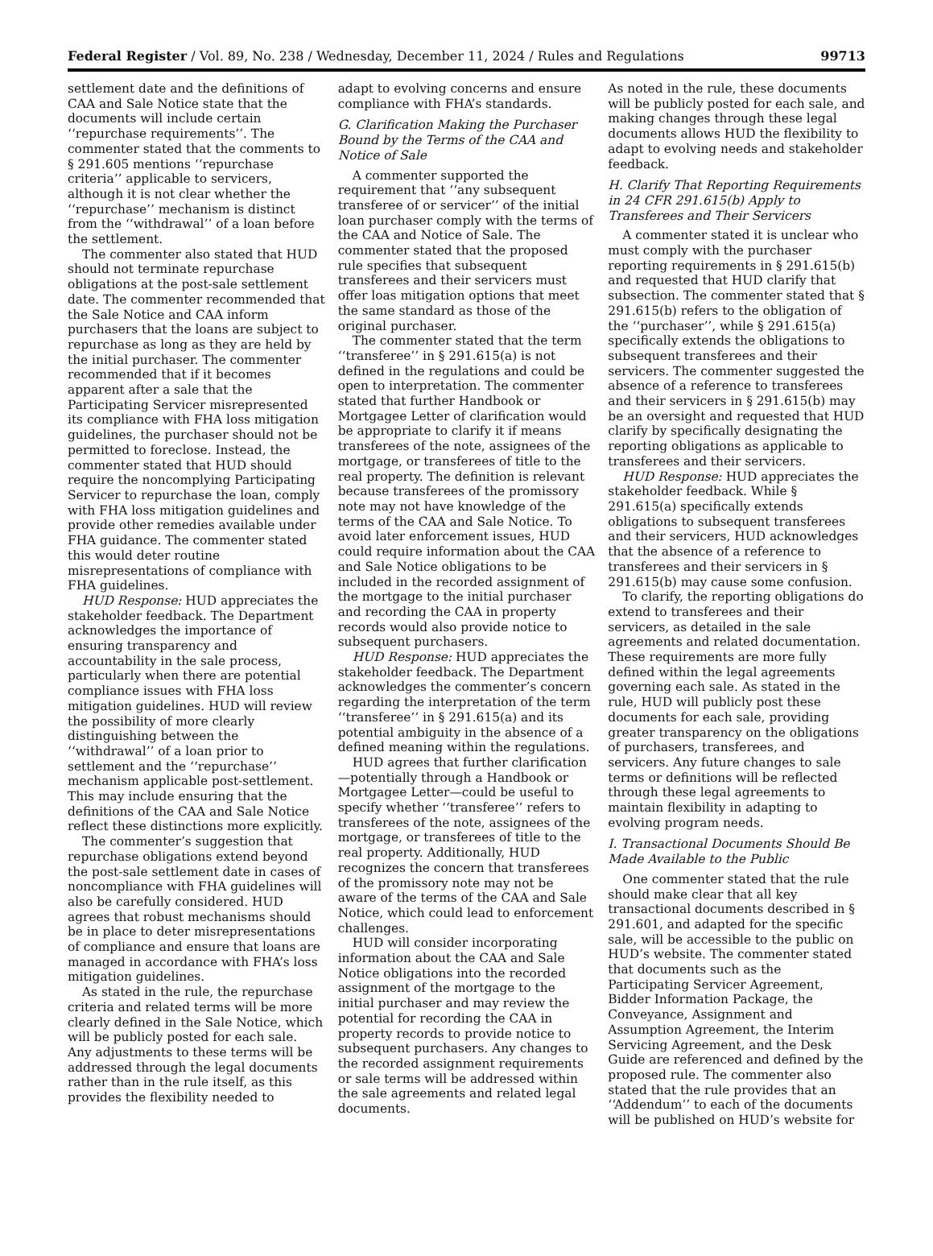Federal Register / Vol. 89, No. 238 / Wednesday, December 11, 2024 / Rules and Regulations 99713
settlement date and the definitions of CAA and Sale Notice state that the documents will include certain ‘‘repurchase requirements’’. The commenter stated that the comments to § 291.605 mentions ‘‘repurchase criteria’’ applicable to servicers, although it is not clear whether the ‘‘repurchase’’ mechanism is distinct from the ‘‘withdrawal’’ of a loan before the settlement.
The commenter also stated that HUD should not terminate repurchase obligations at the post-sale settlement date. The commenter recommended that the Sale Notice and CAA inform purchasers that the loans are subject to repurchase as long as they are held by the initial purchaser. The commenter recommended that if it becomes apparent after a sale that the Participating Servicer misrepresented its compliance with FHA loss mitigation guidelines, the purchaser should not be permitted to foreclose. Instead, the commenter stated that HUD should require the noncomplying Participating Servicer to repurchase the loan, comply with FHA loss mitigation guidelines and provide other remedies available under FHA guidance. The commenter stated this would deter routine misrepresentations of compliance with FHA guidelines.
HUD Response: HUD appreciates the stakeholder feedback. The Department acknowledges the importance of ensuring transparency and accountability in the sale process, particularly when there are potential compliance issues with FHA loss mitigation guidelines. HUD will review the possibility of more clearly distinguishing between the ‘‘withdrawal’’ of a loan prior to settlement and the ‘‘repurchase’’ mechanism applicable post-settlement. This may include ensuring that the definitions of the CAA and Sale Notice reflect these distinctions more explicitly.
The commenter’s suggestion that repurchase obligations extend beyond the post-sale settlement date in cases of noncompliance with FHA guidelines will also be carefully considered. HUD agrees that robust mechanisms should be in place to deter misrepresentations of compliance and ensure that loans are managed in accordance with FHA’s loss mitigation guidelines.
As stated in the rule, the repurchase criteria and related terms will be more clearly defined in the Sale Notice, which will be publicly posted for each sale. Any adjustments to these terms will be addressed through the legal documents rather than in the rule itself, as this provides the flexibility needed to
adapt to evolving concerns and ensure compliance with FHA’s standards.
G. Clarification Making the Purchaser Bound by the Terms of the CAA and Notice of Sale
A commenter supported the requirement that ‘‘any subsequent transferee of or servicer’’ of the initial loan purchaser comply with the terms of the CAA and Notice of Sale. The commenter stated that the proposed rule specifies that subsequent transferees and their servicers must offer loas mitigation options that meet the same standard as those of the original purchaser.
The commenter stated that the term ‘‘transferee’’ in § 291.615(a) is not defined in the regulations and could be open to interpretation. The commenter stated that further Handbook or Mortgagee Letter of clarification would be appropriate to clarify it if means transferees of the note, assignees of the mortgage, or transferees of title to the real property. The definition is relevant because transferees of the promissory note may not have knowledge of the terms of the CAA and Sale Notice. To avoid later enforcement issues, HUD could require information about the CAA and Sale Notice obligations to be included in the recorded assignment of the mortgage to the initial purchaser and recording the CAA in property records would also provide notice to subsequent purchasers.
HUD Response: HUD appreciates the stakeholder feedback. The Department acknowledges the commenter’s concern regarding the interpretation of the term ‘‘transferee’’ in § 291.615(a) and its potential ambiguity in the absence of a defined meaning within the regulations.
HUD agrees that further clarification—potentially through a Handbook or Mortgagee Letter—could be useful to specify whether ‘‘transferee’’ refers to transferees of the note, assignees of the mortgage, or transferees of title to the real property. Additionally, HUD recognizes the concern that transferees of the promissory note may not be aware of the terms of the CAA and Sale Notice, which could lead to enforcement challenges.
HUD will consider incorporating information about the CAA and Sale Notice obligations into the recorded assignment of the mortgage to the initial purchaser and may review the potential for recording the CAA in property records to provide notice to subsequent purchasers. Any changes to the recorded assignment requirements or sale terms will be addressed within the sale agreements and related legal documents.
As noted in the rule, these documents will be publicly posted for each sale, and making changes through these legal documents allows HUD the flexibility to adapt to evolving needs and stakeholder feedback.
H. Clarify That Reporting Requirements in 24 CFR 291.615(b) Apply to Transferees and Their Servicers
A commenter stated it is unclear who must comply with the purchaser reporting requirements in § 291.615(b) and requested that HUD clarify that subsection. The commenter stated that § 291.615(b) refers to the obligation of the ‘‘purchaser’’, while § 291.615(a) specifically extends the obligations to subsequent transferees and their servicers. The commenter suggested the absence of a reference to transferees and their servicers in § 291.615(b) may be an oversight and requested that HUD clarify by specifically designating the reporting obligations as applicable to transferees and their servicers.
HUD Response: HUD appreciates the stakeholder feedback. While § 291.615(a) specifically extends obligations to subsequent transferees and their servicers, HUD acknowledges that the absence of a reference to transferees and their servicers in § 291.615(b) may cause some confusion.
To clarify, the reporting obligations do extend to transferees and their servicers, as detailed in the sale agreements and related documentation. These requirements are more fully defined within the legal agreements governing each sale. As stated in the rule, HUD will publicly post these documents for each sale, providing greater transparency on the obligations of purchasers, transferees, and servicers. Any future changes to sale terms or definitions will be reflected through these legal agreements to maintain flexibility in adapting to evolving program needs.
I. Transactional Documents Should Be Made Available to the Public
One commenter stated that the rule should make clear that all key transactional documents described in § 291.601, and adapted for the specific sale, will be accessible to the public on HUD’s website. The commenter stated that documents such as the Participating Servicer Agreement, Bidder Information Package, the Conveyance, Assignment and Assumption Agreement, the Interim Servicing Agreement, and the Desk Guide are referenced and defined by the proposed rule. The commenter also stated that the rule provides that an ‘‘Addendum’’ to each of the documents will be published on HUD’s website for